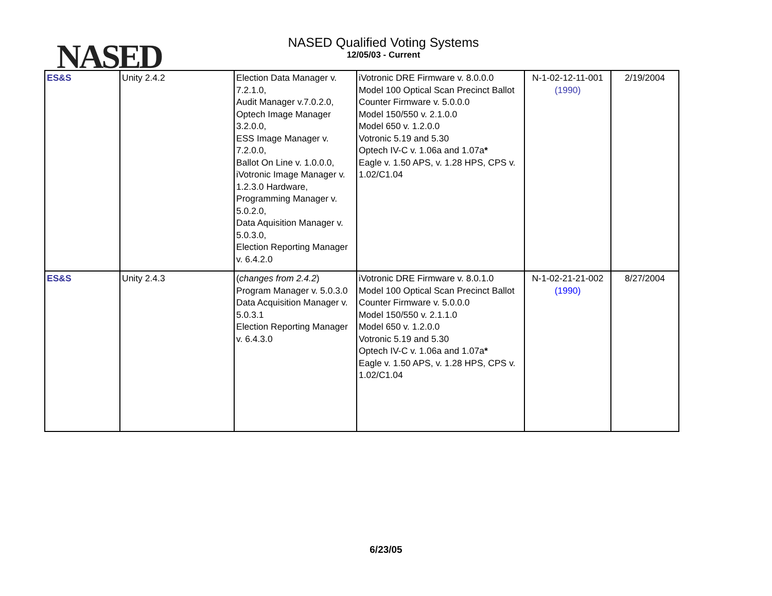NASED
NASED Qualified Voting Systems
12/05/03 - Current
| ES&S | Unity 2.4.2 | Election Data Manager v. 7.2.1.0, Audit Manager v.7.0.2.0, Optech Image Manager 3.2.0.0, ESS Image Manager v. 7.2.0.0, Ballot On Line v. 1.0.0.0, iVotronic Image Manager v. 1.2.3.0 Hardware, Programming Manager v. 5.0.2.0, Data Aquisition Manager v. 5.0.3.0, Election Reporting Manager v. 6.4.2.0 | iVotronic DRE Firmware v. 8.0.0.0 Model 100 Optical Scan Precinct Ballot Counter Firmware v. 5.0.0.0 Model 150/550 v. 2.1.0.0 Model 650 v. 1.2.0.0 Votronic 5.19 and 5.30 Optech IV-C v. 1.06a and 1.07a * Eagle v. 1.50 APS, v. 1.28 HPS, CPS v. 1.02/C1.04 | N-1-02-12-11-001 (1990) | 2/19/2004 |
| ES&S | Unity 2.4.3 | ( changes from 2.4.2 ) Program Manager v. 5.0.3.0 Data Acquisition Manager v. 5.0.3.1 Election Reporting Manager v. 6.4.3.0 | iVotronic DRE Firmware v. 8.0.1.0 Model 100 Optical Scan Precinct Ballot Counter Firmware v. 5.0.0.0 Model 150/550 v. 2.1.1.0 Model 650 v. 1.2.0.0 Votronic 5.19 and 5.30 Optech IV-C v. 1.06a and 1.07a * Eagle v. 1.50 APS, v. 1.28 HPS, CPS v. 1.02/C1.04 | N-1-02-21-21-002 (1990) | 8/27/2004 |
6/23/05